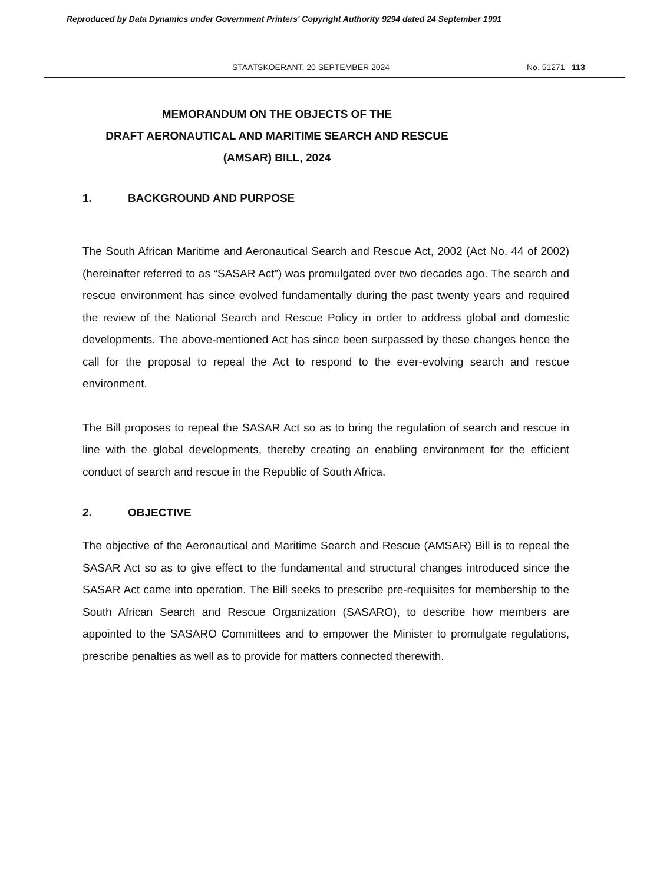Reproduced by Data Dynamics under Government Printers' Copyright Authority 9294 dated 24 September 1991
STAATSKOERANT, 20 SEPTEMBER 2024 No. 51271 113
MEMORANDUM ON THE OBJECTS OF THE
DRAFT AERONAUTICAL AND MARITIME SEARCH AND RESCUE (AMSAR) BILL, 2024
1. BACKGROUND AND PURPOSE
The South African Maritime and Aeronautical Search and Rescue Act, 2002 (Act No. 44 of 2002) (hereinafter referred to as “SASAR Act”) was promulgated over two decades ago. The search and rescue environment has since evolved fundamentally during the past twenty years and required the review of the National Search and Rescue Policy in order to address global and domestic developments. The above-mentioned Act has since been surpassed by these changes hence the call for the proposal to repeal the Act to respond to the ever-evolving search and rescue environment.
The Bill proposes to repeal the SASAR Act so as to bring the regulation of search and rescue in line with the global developments, thereby creating an enabling environment for the efficient conduct of search and rescue in the Republic of South Africa.
2. OBJECTIVE
The objective of the Aeronautical and Maritime Search and Rescue (AMSAR) Bill is to repeal the SASAR Act so as to give effect to the fundamental and structural changes introduced since the SASAR Act came into operation. The Bill seeks to prescribe pre-requisites for membership to the South African Search and Rescue Organization (SASARO), to describe how members are appointed to the SASARO Committees and to empower the Minister to promulgate regulations, prescribe penalties as well as to provide for matters connected therewith.